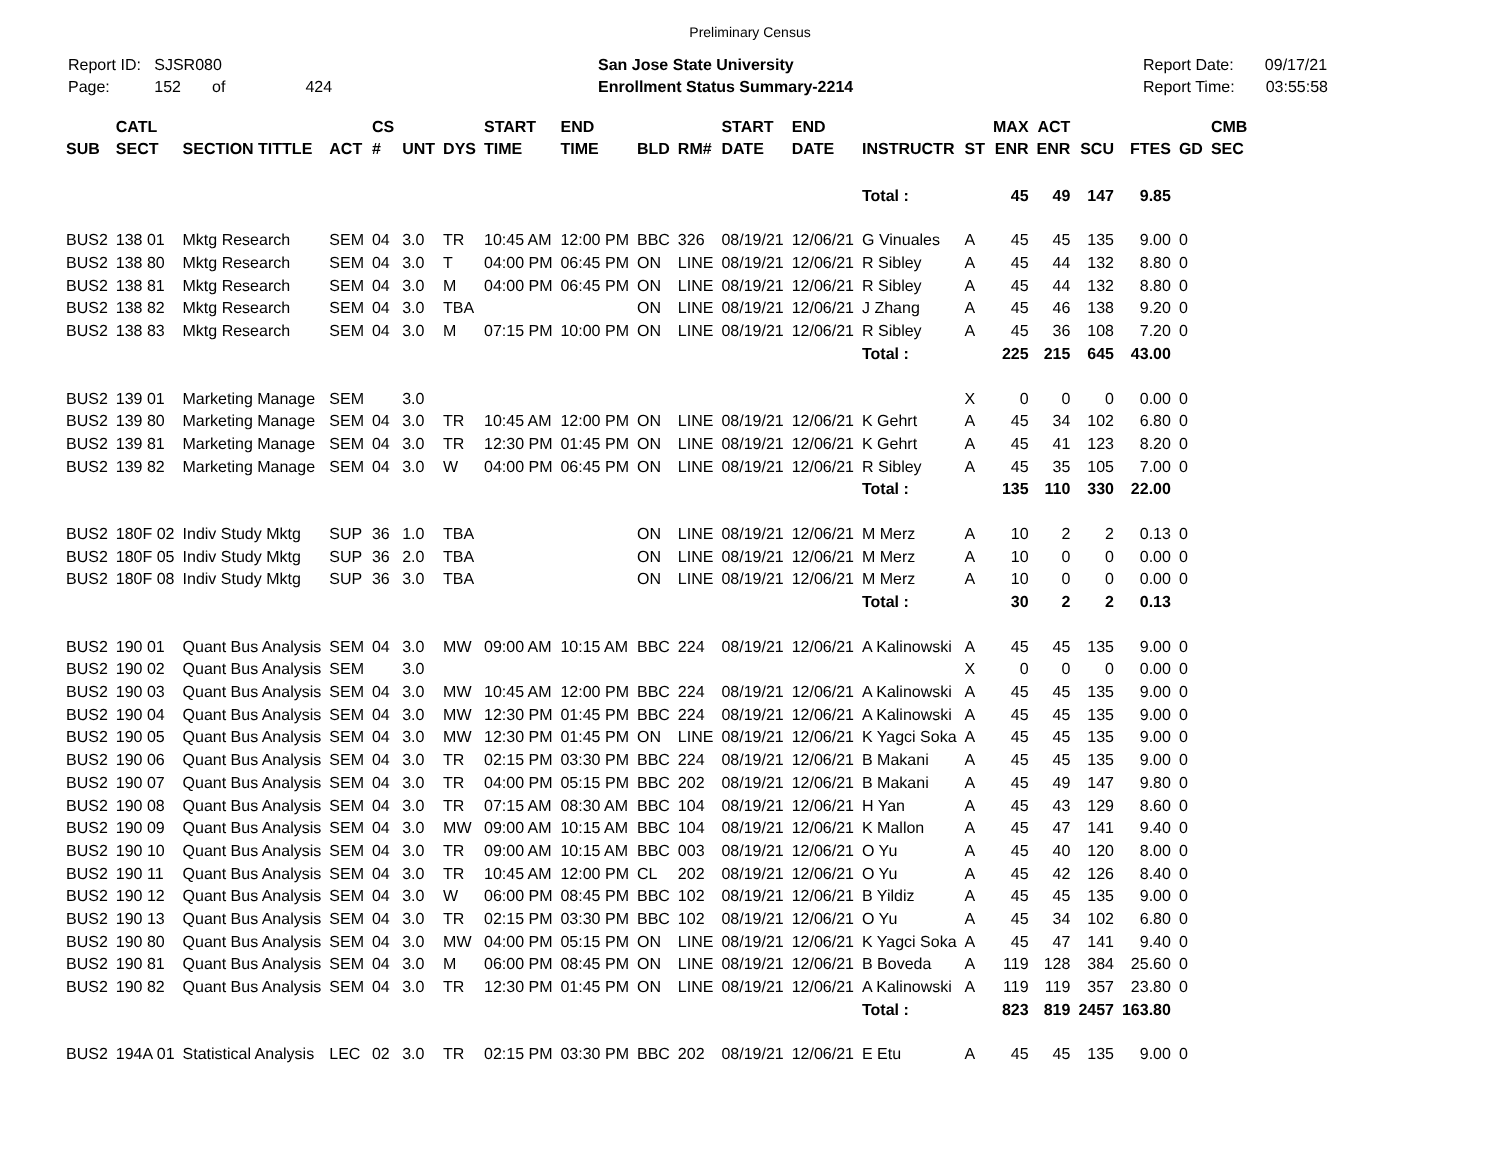Preliminary Census
Report ID: SJSR080
Page: 152 of 424
San Jose State University
Enrollment Status Summary-2214
Report Date: 09/17/21
Report Time: 03:55:58
| SUB | CATL SECT | SECTION TITTLE | ACT | CS # | UNT | DYS | START TIME | END TIME | BLD | RM# | START DATE | END DATE | INSTRUCTR | ST | MAX ENR | ACT ENR | SCU | FTES | GD | CMB SEC |
| --- | --- | --- | --- | --- | --- | --- | --- | --- | --- | --- | --- | --- | --- | --- | --- | --- | --- | --- | --- | --- |
| | | | | | | | | | | | | | Total : | | 45 | 49 | 147 | 9.85 | | |
| BUS2 | 138 01 | Mktg Research | SEM | 04 | 3.0 | TR | 10:45 AM | 12:00 PM | BBC | 326 | 08/19/21 | 12/06/21 | G Vinuales | A | 45 | 45 | 135 | 9.00 | 0 | |
| BUS2 | 138 80 | Mktg Research | SEM | 04 | 3.0 | T | 04:00 PM | 06:45 PM | ON | LINE | 08/19/21 | 12/06/21 | R Sibley | A | 45 | 44 | 132 | 8.80 | 0 | |
| BUS2 | 138 81 | Mktg Research | SEM | 04 | 3.0 | M | 04:00 PM | 06:45 PM | ON | LINE | 08/19/21 | 12/06/21 | R Sibley | A | 45 | 44 | 132 | 8.80 | 0 | |
| BUS2 | 138 82 | Mktg Research | SEM | 04 | 3.0 | TBA | | | ON | LINE | 08/19/21 | 12/06/21 | J Zhang | A | 45 | 46 | 138 | 9.20 | 0 | |
| BUS2 | 138 83 | Mktg Research | SEM | 04 | 3.0 | M | 07:15 PM | 10:00 PM | ON | LINE | 08/19/21 | 12/06/21 | R Sibley | A | 45 | 36 | 108 | 7.20 | 0 | |
| | | | | | | | | | | | | | Total : | | 225 | 215 | 645 | 43.00 | | |
| BUS2 | 139 01 | Marketing Manage | SEM | | 3.0 | | | | | | | | | X | 0 | 0 | 0 | 0.00 | 0 | |
| BUS2 | 139 80 | Marketing Manage | SEM | 04 | 3.0 | TR | 10:45 AM | 12:00 PM | ON | LINE | 08/19/21 | 12/06/21 | K Gehrt | A | 45 | 34 | 102 | 6.80 | 0 | |
| BUS2 | 139 81 | Marketing Manage | SEM | 04 | 3.0 | TR | 12:30 PM | 01:45 PM | ON | LINE | 08/19/21 | 12/06/21 | K Gehrt | A | 45 | 41 | 123 | 8.20 | 0 | |
| BUS2 | 139 82 | Marketing Manage | SEM | 04 | 3.0 | W | 04:00 PM | 06:45 PM | ON | LINE | 08/19/21 | 12/06/21 | R Sibley | A | 45 | 35 | 105 | 7.00 | 0 | |
| | | | | | | | | | | | | | Total : | | 135 | 110 | 330 | 22.00 | | |
| BUS2 | 180F 02 | Indiv Study Mktg | SUP | 36 | 1.0 | TBA | | | ON | LINE | 08/19/21 | 12/06/21 | M Merz | A | 10 | 2 | 2 | 0.13 | 0 | |
| BUS2 | 180F 05 | Indiv Study Mktg | SUP | 36 | 2.0 | TBA | | | ON | LINE | 08/19/21 | 12/06/21 | M Merz | A | 10 | 0 | 0 | 0.00 | 0 | |
| BUS2 | 180F 08 | Indiv Study Mktg | SUP | 36 | 3.0 | TBA | | | ON | LINE | 08/19/21 | 12/06/21 | M Merz | A | 10 | 0 | 0 | 0.00 | 0 | |
| | | | | | | | | | | | | | Total : | | 30 | 2 | 2 | 0.13 | | |
| BUS2 | 190 01 | Quant Bus Analysis | SEM | 04 | 3.0 | MW | 09:00 AM | 10:15 AM | BBC | 224 | 08/19/21 | 12/06/21 | A Kalinowski | A | 45 | 45 | 135 | 9.00 | 0 | |
| BUS2 | 190 02 | Quant Bus Analysis | SEM | | 3.0 | | | | | | | | | X | 0 | 0 | 0 | 0.00 | 0 | |
| BUS2 | 190 03 | Quant Bus Analysis | SEM | 04 | 3.0 | MW | 10:45 AM | 12:00 PM | BBC | 224 | 08/19/21 | 12/06/21 | A Kalinowski | A | 45 | 45 | 135 | 9.00 | 0 | |
| BUS2 | 190 04 | Quant Bus Analysis | SEM | 04 | 3.0 | MW | 12:30 PM | 01:45 PM | BBC | 224 | 08/19/21 | 12/06/21 | A Kalinowski | A | 45 | 45 | 135 | 9.00 | 0 | |
| BUS2 | 190 05 | Quant Bus Analysis | SEM | 04 | 3.0 | MW | 12:30 PM | 01:45 PM | ON | LINE | 08/19/21 | 12/06/21 | K Yagci Soka | A | 45 | 45 | 135 | 9.00 | 0 | |
| BUS2 | 190 06 | Quant Bus Analysis | SEM | 04 | 3.0 | TR | 02:15 PM | 03:30 PM | BBC | 224 | 08/19/21 | 12/06/21 | B Makani | A | 45 | 45 | 135 | 9.00 | 0 | |
| BUS2 | 190 07 | Quant Bus Analysis | SEM | 04 | 3.0 | TR | 04:00 PM | 05:15 PM | BBC | 202 | 08/19/21 | 12/06/21 | B Makani | A | 45 | 49 | 147 | 9.80 | 0 | |
| BUS2 | 190 08 | Quant Bus Analysis | SEM | 04 | 3.0 | TR | 07:15 AM | 08:30 AM | BBC | 104 | 08/19/21 | 12/06/21 | H Yan | A | 45 | 43 | 129 | 8.60 | 0 | |
| BUS2 | 190 09 | Quant Bus Analysis | SEM | 04 | 3.0 | MW | 09:00 AM | 10:15 AM | BBC | 104 | 08/19/21 | 12/06/21 | K Mallon | A | 45 | 47 | 141 | 9.40 | 0 | |
| BUS2 | 190 10 | Quant Bus Analysis | SEM | 04 | 3.0 | TR | 09:00 AM | 10:15 AM | BBC | 003 | 08/19/21 | 12/06/21 | O Yu | A | 45 | 40 | 120 | 8.00 | 0 | |
| BUS2 | 190 11 | Quant Bus Analysis | SEM | 04 | 3.0 | TR | 10:45 AM | 12:00 PM | CL | 202 | 08/19/21 | 12/06/21 | O Yu | A | 45 | 42 | 126 | 8.40 | 0 | |
| BUS2 | 190 12 | Quant Bus Analysis | SEM | 04 | 3.0 | W | 06:00 PM | 08:45 PM | BBC | 102 | 08/19/21 | 12/06/21 | B Yildiz | A | 45 | 45 | 135 | 9.00 | 0 | |
| BUS2 | 190 13 | Quant Bus Analysis | SEM | 04 | 3.0 | TR | 02:15 PM | 03:30 PM | BBC | 102 | 08/19/21 | 12/06/21 | O Yu | A | 45 | 34 | 102 | 6.80 | 0 | |
| BUS2 | 190 80 | Quant Bus Analysis | SEM | 04 | 3.0 | MW | 04:00 PM | 05:15 PM | ON | LINE | 08/19/21 | 12/06/21 | K Yagci Soka | A | 45 | 47 | 141 | 9.40 | 0 | |
| BUS2 | 190 81 | Quant Bus Analysis | SEM | 04 | 3.0 | M | 06:00 PM | 08:45 PM | ON | LINE | 08/19/21 | 12/06/21 | B Boveda | A | 119 | 128 | 384 | 25.60 | 0 | |
| BUS2 | 190 82 | Quant Bus Analysis | SEM | 04 | 3.0 | TR | 12:30 PM | 01:45 PM | ON | LINE | 08/19/21 | 12/06/21 | A Kalinowski | A | 119 | 119 | 357 | 23.80 | 0 | |
| | | | | | | | | | | | | | Total : | | 823 | 819 | 2457 | 163.80 | | |
| BUS2 | 194A 01 | Statistical Analysis | LEC | 02 | 3.0 | TR | 02:15 PM | 03:30 PM | BBC | 202 | 08/19/21 | 12/06/21 | E Etu | A | 45 | 45 | 135 | 9.00 | 0 | |